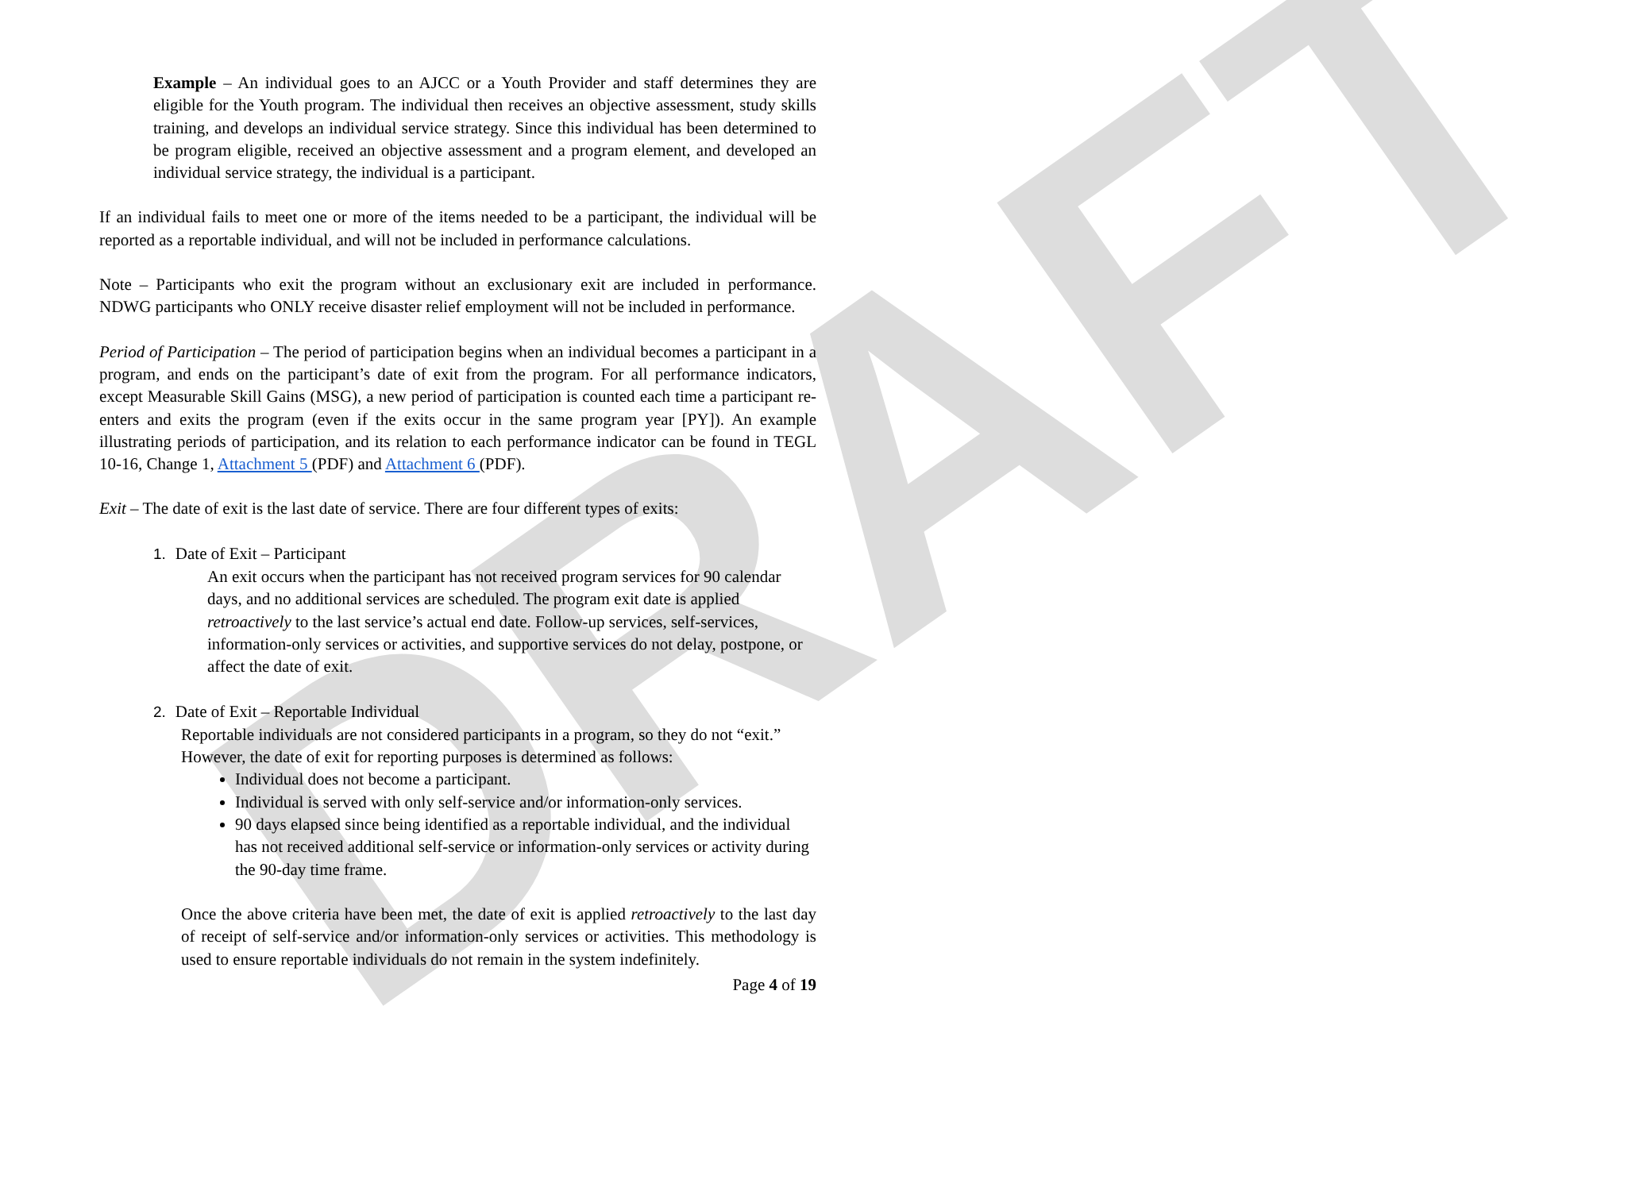DRAFT
Example – An individual goes to an AJCC or a Youth Provider and staff determines they are eligible for the Youth program. The individual then receives an objective assessment, study skills training, and develops an individual service strategy. Since this individual has been determined to be program eligible, received an objective assessment and a program element, and developed an individual service strategy, the individual is a participant.
If an individual fails to meet one or more of the items needed to be a participant, the individual will be reported as a reportable individual, and will not be included in performance calculations.
Note – Participants who exit the program without an exclusionary exit are included in performance. NDWG participants who ONLY receive disaster relief employment will not be included in performance.
Period of Participation – The period of participation begins when an individual becomes a participant in a program, and ends on the participant’s date of exit from the program. For all performance indicators, except Measurable Skill Gains (MSG), a new period of participation is counted each time a participant re-enters and exits the program (even if the exits occur in the same program year [PY]). An example illustrating periods of participation, and its relation to each performance indicator can be found in TEGL 10-16, Change 1, Attachment 5 (PDF) and Attachment 6 (PDF).
Exit – The date of exit is the last date of service. There are four different types of exits:
1. Date of Exit – Participant
An exit occurs when the participant has not received program services for 90 calendar days, and no additional services are scheduled. The program exit date is applied retroactively to the last service’s actual end date. Follow-up services, self-services, information-only services or activities, and supportive services do not delay, postpone, or affect the date of exit.
2. Date of Exit – Reportable Individual
Reportable individuals are not considered participants in a program, so they do not “exit.” However, the date of exit for reporting purposes is determined as follows:
Individual does not become a participant.
Individual is served with only self-service and/or information-only services.
90 days elapsed since being identified as a reportable individual, and the individual has not received additional self-service or information-only services or activity during the 90-day time frame.
Once the above criteria have been met, the date of exit is applied retroactively to the last day of receipt of self-service and/or information-only services or activities. This methodology is used to ensure reportable individuals do not remain in the system indefinitely.
Page 4 of 19